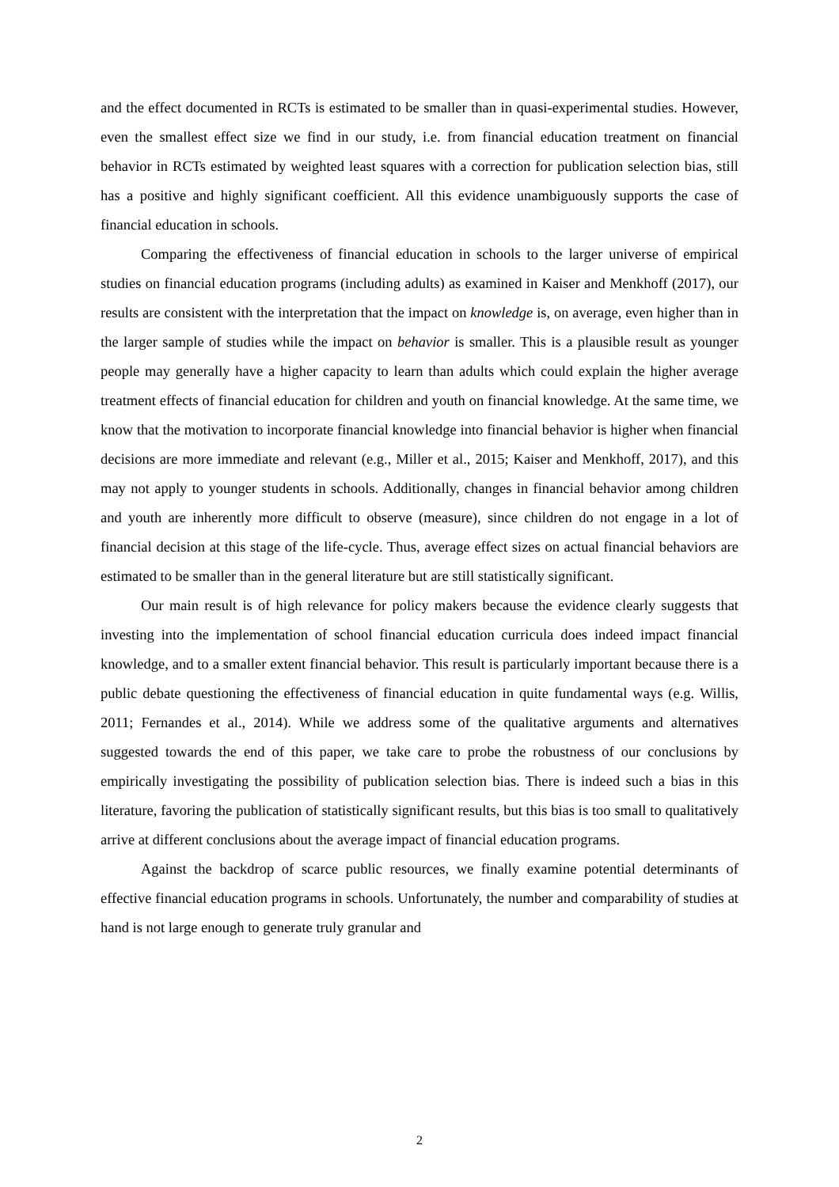and the effect documented in RCTs is estimated to be smaller than in quasi-experimental studies. However, even the smallest effect size we find in our study, i.e. from financial education treatment on financial behavior in RCTs estimated by weighted least squares with a correction for publication selection bias, still has a positive and highly significant coefficient. All this evidence unambiguously supports the case of financial education in schools.
Comparing the effectiveness of financial education in schools to the larger universe of empirical studies on financial education programs (including adults) as examined in Kaiser and Menkhoff (2017), our results are consistent with the interpretation that the impact on knowledge is, on average, even higher than in the larger sample of studies while the impact on behavior is smaller. This is a plausible result as younger people may generally have a higher capacity to learn than adults which could explain the higher average treatment effects of financial education for children and youth on financial knowledge. At the same time, we know that the motivation to incorporate financial knowledge into financial behavior is higher when financial decisions are more immediate and relevant (e.g., Miller et al., 2015; Kaiser and Menkhoff, 2017), and this may not apply to younger students in schools. Additionally, changes in financial behavior among children and youth are inherently more difficult to observe (measure), since children do not engage in a lot of financial decision at this stage of the life-cycle. Thus, average effect sizes on actual financial behaviors are estimated to be smaller than in the general literature but are still statistically significant.
Our main result is of high relevance for policy makers because the evidence clearly suggests that investing into the implementation of school financial education curricula does indeed impact financial knowledge, and to a smaller extent financial behavior. This result is particularly important because there is a public debate questioning the effectiveness of financial education in quite fundamental ways (e.g. Willis, 2011; Fernandes et al., 2014). While we address some of the qualitative arguments and alternatives suggested towards the end of this paper, we take care to probe the robustness of our conclusions by empirically investigating the possibility of publication selection bias. There is indeed such a bias in this literature, favoring the publication of statistically significant results, but this bias is too small to qualitatively arrive at different conclusions about the average impact of financial education programs.
Against the backdrop of scarce public resources, we finally examine potential determinants of effective financial education programs in schools. Unfortunately, the number and comparability of studies at hand is not large enough to generate truly granular and
2